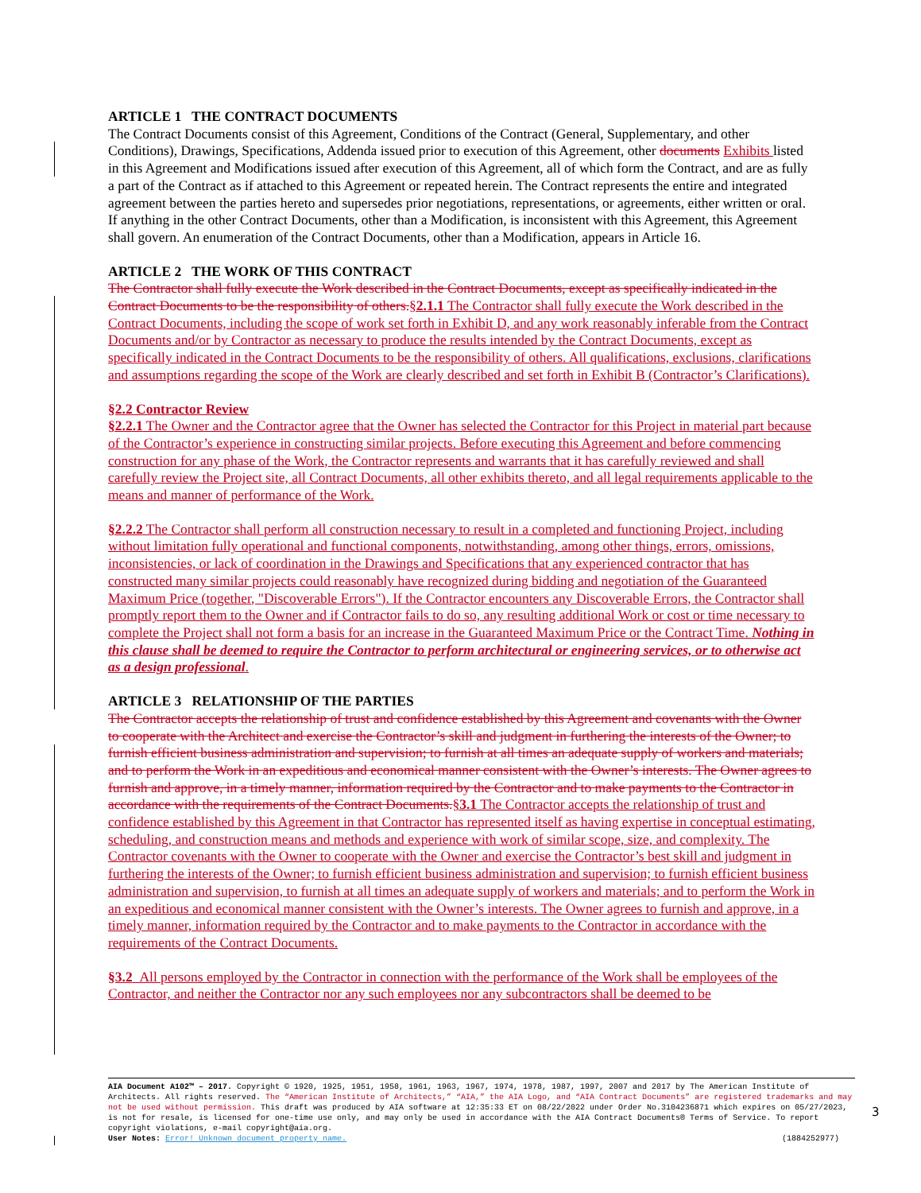ARTICLE 1 THE CONTRACT DOCUMENTS
The Contract Documents consist of this Agreement, Conditions of the Contract (General, Supplementary, and other Conditions), Drawings, Specifications, Addenda issued prior to execution of this Agreement, other documents Exhibits listed in this Agreement and Modifications issued after execution of this Agreement, all of which form the Contract, and are as fully a part of the Contract as if attached to this Agreement or repeated herein. The Contract represents the entire and integrated agreement between the parties hereto and supersedes prior negotiations, representations, or agreements, either written or oral. If anything in the other Contract Documents, other than a Modification, is inconsistent with this Agreement, this Agreement shall govern. An enumeration of the Contract Documents, other than a Modification, appears in Article 16.
ARTICLE 2 THE WORK OF THIS CONTRACT
The Contractor shall fully execute the Work described in the Contract Documents, except as specifically indicated in the Contract Documents to be the responsibility of others.§2.1.1 The Contractor shall fully execute the Work described in the Contract Documents, including the scope of work set forth in Exhibit D, and any work reasonably inferable from the Contract Documents and/or by Contractor as necessary to produce the results intended by the Contract Documents, except as specifically indicated in the Contract Documents to be the responsibility of others. All qualifications, exclusions, clarifications and assumptions regarding the scope of the Work are clearly described and set forth in Exhibit B (Contractor’s Clarifications).
§2.2 Contractor Review
§2.2.1 The Owner and the Contractor agree that the Owner has selected the Contractor for this Project in material part because of the Contractor’s experience in constructing similar projects. Before executing this Agreement and before commencing construction for any phase of the Work, the Contractor represents and warrants that it has carefully reviewed and shall carefully review the Project site, all Contract Documents, all other exhibits thereto, and all legal requirements applicable to the means and manner of performance of the Work.
§2.2.2 The Contractor shall perform all construction necessary to result in a completed and functioning Project, including without limitation fully operational and functional components, notwithstanding, among other things, errors, omissions, inconsistencies, or lack of coordination in the Drawings and Specifications that any experienced contractor that has constructed many similar projects could reasonably have recognized during bidding and negotiation of the Guaranteed Maximum Price (together, "Discoverable Errors"). If the Contractor encounters any Discoverable Errors, the Contractor shall promptly report them to the Owner and if Contractor fails to do so, any resulting additional Work or cost or time necessary to complete the Project shall not form a basis for an increase in the Guaranteed Maximum Price or the Contract Time. Nothing in this clause shall be deemed to require the Contractor to perform architectural or engineering services, or to otherwise act as a design professional.
ARTICLE 3 RELATIONSHIP OF THE PARTIES
The Contractor accepts the relationship of trust and confidence established by this Agreement and covenants with the Owner to cooperate with the Architect and exercise the Contractor’s skill and judgment in furthering the interests of the Owner; to furnish efficient business administration and supervision; to furnish at all times an adequate supply of workers and materials; and to perform the Work in an expeditious and economical manner consistent with the Owner’s interests. The Owner agrees to furnish and approve, in a timely manner, information required by the Contractor and to make payments to the Contractor in accordance with the requirements of the Contract Documents.§3.1 The Contractor accepts the relationship of trust and confidence established by this Agreement in that Contractor has represented itself as having expertise in conceptual estimating, scheduling, and construction means and methods and experience with work of similar scope, size, and complexity. The Contractor covenants with the Owner to cooperate with the Owner and exercise the Contractor’s best skill and judgment in furthering the interests of the Owner; to furnish efficient business administration and supervision; to furnish efficient business administration and supervision, to furnish at all times an adequate supply of workers and materials; and to perform the Work in an expeditious and economical manner consistent with the Owner’s interests. The Owner agrees to furnish and approve, in a timely manner, information required by the Contractor and to make payments to the Contractor in accordance with the requirements of the Contract Documents.
§3.2 All persons employed by the Contractor in connection with the performance of the Work shall be employees of the Contractor, and neither the Contractor nor any such employees nor any subcontractors shall be deemed to be
AIA Document A102™ – 2017. Copyright © 1920, 1925, 1951, 1958, 1961, 1963, 1967, 1974, 1978, 1987, 1997, 2007 and 2017 by The American Institute of Architects. All rights reserved. The “American Institute of Architects,” “AIA,” the AIA Logo, and “AIA Contract Documents” are registered trademarks and may not be used without permission. This draft was produced by AIA software at 12:35:33 ET on 08/22/2022 under Order No.3104236871 which expires on 05/27/2023, is not for resale, is licensed for one-time use only, and may only be used in accordance with the AIA Contract Documents® Terms of Service. To report copyright violations, e-mail copyright@aia.org.
User Notes: Error! Unknown document property name. (1884252977)
3